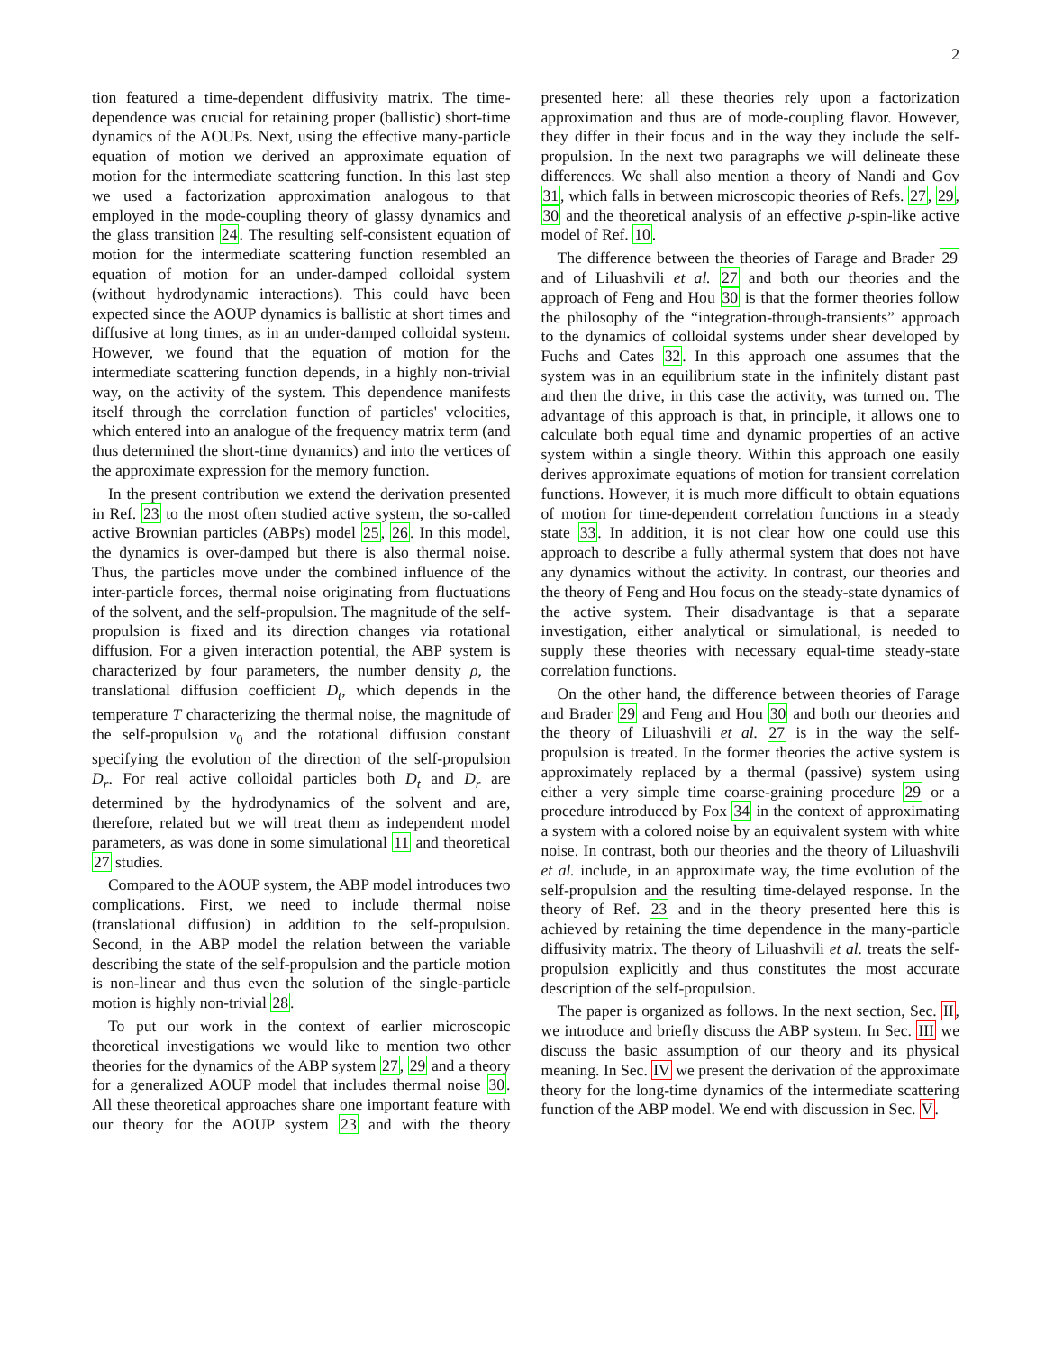2
tion featured a time-dependent diffusivity matrix. The time-dependence was crucial for retaining proper (ballistic) short-time dynamics of the AOUPs. Next, using the effective many-particle equation of motion we derived an approximate equation of motion for the intermediate scattering function. In this last step we used a factorization approximation analogous to that employed in the mode-coupling theory of glassy dynamics and the glass transition 24. The resulting self-consistent equation of motion for the intermediate scattering function resembled an equation of motion for an under-damped colloidal system (without hydrodynamic interactions). This could have been expected since the AOUP dynamics is ballistic at short times and diffusive at long times, as in an under-damped colloidal system. However, we found that the equation of motion for the intermediate scattering function depends, in a highly non-trivial way, on the activity of the system. This dependence manifests itself through the correlation function of particles' velocities, which entered into an analogue of the frequency matrix term (and thus determined the short-time dynamics) and into the vertices of the approximate expression for the memory function.
In the present contribution we extend the derivation presented in Ref. 23 to the most often studied active system, the so-called active Brownian particles (ABPs) model 25, 26. In this model, the dynamics is over-damped but there is also thermal noise. Thus, the particles move under the combined influence of the inter-particle forces, thermal noise originating from fluctuations of the solvent, and the self-propulsion. The magnitude of the self-propulsion is fixed and its direction changes via rotational diffusion. For a given interaction potential, the ABP system is characterized by four parameters, the number density ρ, the translational diffusion coefficient D<sub>t</sub>, which depends in the temperature T characterizing the thermal noise, the magnitude of the self-propulsion v<sub>0</sub> and the rotational diffusion constant specifying the evolution of the direction of the self-propulsion D<sub>r</sub>. For real active colloidal particles both D<sub>t</sub> and D<sub>r</sub> are determined by the hydrodynamics of the solvent and are, therefore, related but we will treat them as independent model parameters, as was done in some simulational 11 and theoretical 27 studies.
Compared to the AOUP system, the ABP model introduces two complications. First, we need to include thermal noise (translational diffusion) in addition to the self-propulsion. Second, in the ABP model the relation between the variable describing the state of the self-propulsion and the particle motion is non-linear and thus even the solution of the single-particle motion is highly non-trivial 28.
To put our work in the context of earlier microscopic theoretical investigations we would like to mention two other theories for the dynamics of the ABP system 27, 29 and a theory for a generalized AOUP model that includes thermal noise 30. All these theoretical approaches share one important feature with our theory for the AOUP system 23 and with the theory presented here: all these theories rely upon a factorization approximation and thus are of mode-coupling flavor. However, they differ in their focus and in the way they include the self-propulsion. In the next two paragraphs we will delineate these differences. We shall also mention a theory of Nandi and Gov 31, which falls in between microscopic theories of Refs. 27, 29, 30 and the theoretical analysis of an effective p-spin-like active model of Ref. 10.
The difference between the theories of Farage and Brader 29 and of Liluashvili et al. 27 and both our theories and the approach of Feng and Hou 30 is that the former theories follow the philosophy of the “integration-through-transients” approach to the dynamics of colloidal systems under shear developed by Fuchs and Cates 32. In this approach one assumes that the system was in an equilibrium state in the infinitely distant past and then the drive, in this case the activity, was turned on. The advantage of this approach is that, in principle, it allows one to calculate both equal time and dynamic properties of an active system within a single theory. Within this approach one easily derives approximate equations of motion for transient correlation functions. However, it is much more difficult to obtain equations of motion for time-dependent correlation functions in a steady state 33. In addition, it is not clear how one could use this approach to describe a fully athermal system that does not have any dynamics without the activity. In contrast, our theories and the theory of Feng and Hou focus on the steady-state dynamics of the active system. Their disadvantage is that a separate investigation, either analytical or simulational, is needed to supply these theories with necessary equal-time steady-state correlation functions.
On the other hand, the difference between theories of Farage and Brader 29 and Feng and Hou 30 and both our theories and the theory of Liluashvili et al. 27 is in the way the self-propulsion is treated. In the former theories the active system is approximately replaced by a thermal (passive) system using either a very simple time coarse-graining procedure 29 or a procedure introduced by Fox 34 in the context of approximating a system with a colored noise by an equivalent system with white noise. In contrast, both our theories and the theory of Liluashvili et al. include, in an approximate way, the time evolution of the self-propulsion and the resulting time-delayed response. In the theory of Ref. 23 and in the theory presented here this is achieved by retaining the time dependence in the many-particle diffusivity matrix. The theory of Liluashvili et al. treats the self-propulsion explicitly and thus constitutes the most accurate description of the self-propulsion.
The paper is organized as follows. In the next section, Sec. II, we introduce and briefly discuss the ABP system. In Sec. III we discuss the basic assumption of our theory and its physical meaning. In Sec. IV we present the derivation of the approximate theory for the long-time dynamics of the intermediate scattering function of the ABP model. We end with discussion in Sec. V.